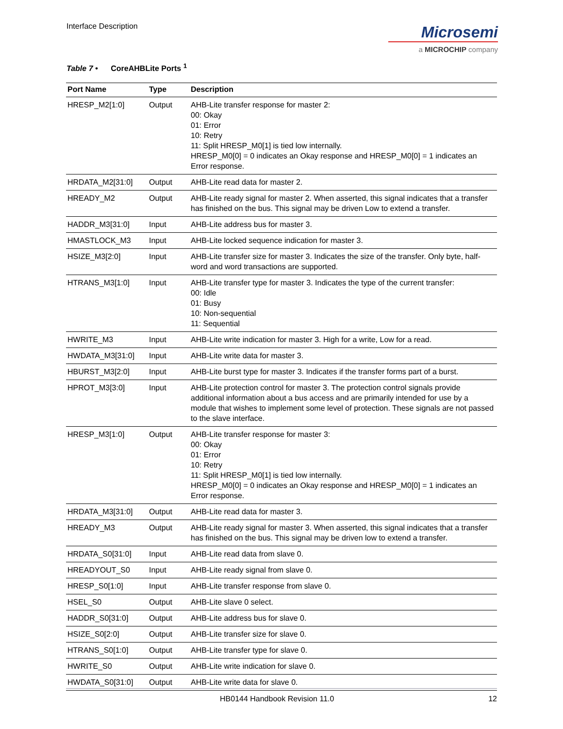Interface Description
Microsemi
a MICROCHIP company
Table 7 • CoreAHBLite Ports <sup>1</sup>
| Port Name | Type | Description |
| --- | --- | --- |
| HRESP_M2[1:0] | Output | AHB-Lite transfer response for master 2: 00: Okay 01: Error 10: Retry 11: Split HRESP_M0[1] is tied low internally. HRESP_M0[0] = 0 indicates an Okay response and HRESP_M0[0] = 1 indicates an Error response. |
| HRDATA_M2[31:0] | Output | AHB-Lite read data for master 2. |
| HREADY_M2 | Output | AHB-Lite ready signal for master 2. When asserted, this signal indicates that a transfer has finished on the bus. This signal may be driven Low to extend a transfer. |
| HADDR_M3[31:0] | Input | AHB-Lite address bus for master 3. |
| HMASTLOCK_M3 | Input | AHB-Lite locked sequence indication for master 3. |
| HSIZE_M3[2:0] | Input | AHB-Lite transfer size for master 3. Indicates the size of the transfer. Only byte, half-word and word transactions are supported. |
| HTRANS_M3[1:0] | Input | AHB-Lite transfer type for master 3. Indicates the type of the current transfer: 00: Idle 01: Busy 10: Non-sequential 11: Sequential |
| HWRITE_M3 | Input | AHB-Lite write indication for master 3. High for a write, Low for a read. |
| HWDATA_M3[31:0] | Input | AHB-Lite write data for master 3. |
| HBURST_M3[2:0] | Input | AHB-Lite burst type for master 3. Indicates if the transfer forms part of a burst. |
| HPROT_M3[3:0] | Input | AHB-Lite protection control for master 3. The protection control signals provide additional information about a bus access and are primarily intended for use by a module that wishes to implement some level of protection. These signals are not passed to the slave interface. |
| HRESP_M3[1:0] | Output | AHB-Lite transfer response for master 3: 00: Okay 01: Error 10: Retry 11: Split HRESP_M0[1] is tied low internally. HRESP_M0[0] = 0 indicates an Okay response and HRESP_M0[0] = 1 indicates an Error response. |
| HRDATA_M3[31:0] | Output | AHB-Lite read data for master 3. |
| HREADY_M3 | Output | AHB-Lite ready signal for master 3. When asserted, this signal indicates that a transfer has finished on the bus. This signal may be driven low to extend a transfer. |
| HRDATA_S0[31:0] | Input | AHB-Lite read data from slave 0. |
| HREADYOUT_S0 | Input | AHB-Lite ready signal from slave 0. |
| HRESP_S0[1:0] | Input | AHB-Lite transfer response from slave 0. |
| HSEL_S0 | Output | AHB-Lite slave 0 select. |
| HADDR_S0[31:0] | Output | AHB-Lite address bus for slave 0. |
| HSIZE_S0[2:0] | Output | AHB-Lite transfer size for slave 0. |
| HTRANS_S0[1:0] | Output | AHB-Lite transfer type for slave 0. |
| HWRITE_S0 | Output | AHB-Lite write indication for slave 0. |
| HWDATA_S0[31:0] | Output | AHB-Lite write data for slave 0. |
HB0144 Handbook Revision 11.0 12